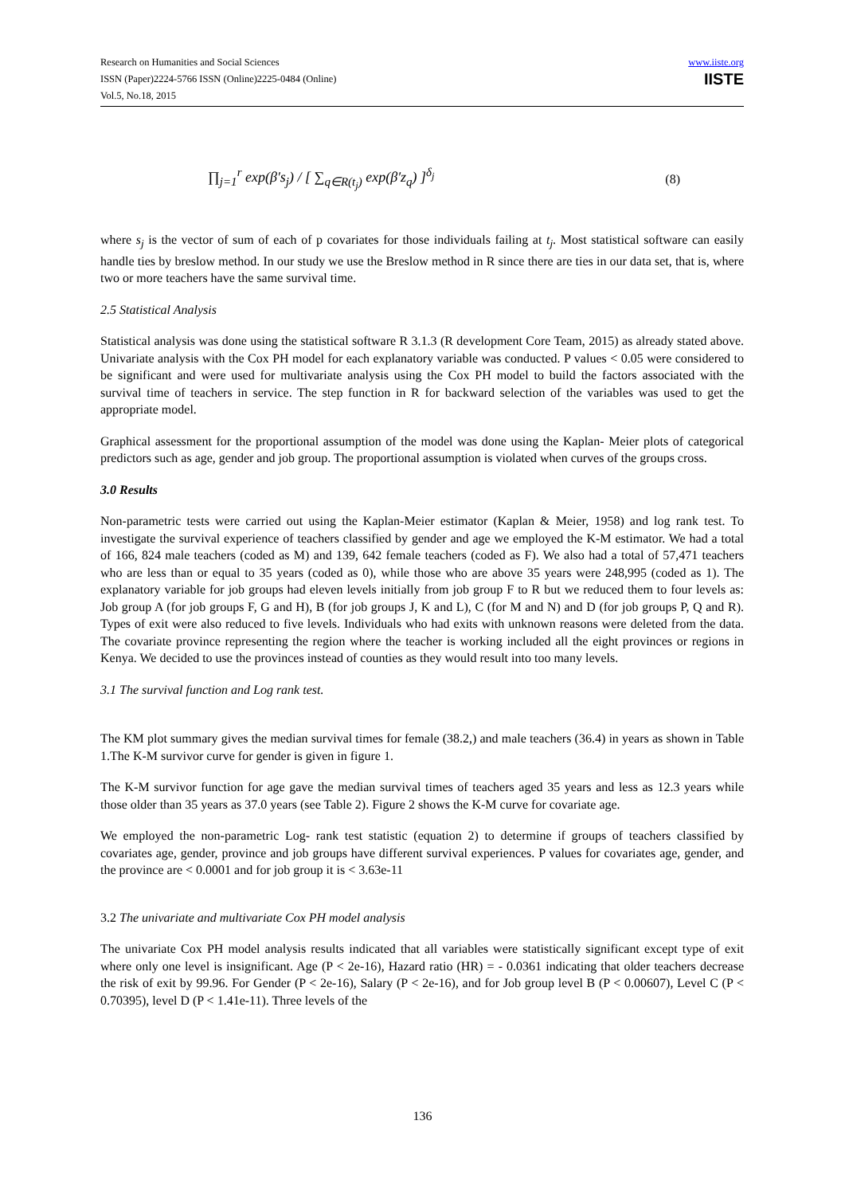Research on Humanities and Social Sciences
ISSN (Paper)2224-5766 ISSN (Online)2225-0484 (Online)
Vol.5, No.18, 2015
www.iiste.org
IISTE
∏<sub>j=1</sub><sup>r</sup> exp(β′s<sub>j</sub>) / [ ∑<sub>q∈R(t<sub>j</sub>)</sub> exp(β′z<sub>q</sub>) ]<sup>δ<sub>j</sub></sup>
(8)
where s<sub>j</sub> is the vector of sum of each of p covariates for those individuals failing at t<sub>j</sub>. Most statistical software can easily handle ties by breslow method. In our study we use the Breslow method in R since there are ties in our data set, that is, where two or more teachers have the same survival time.
2.5 Statistical Analysis
Statistical analysis was done using the statistical software R 3.1.3 (R development Core Team, 2015) as already stated above. Univariate analysis with the Cox PH model for each explanatory variable was conducted. P values < 0.05 were considered to be significant and were used for multivariate analysis using the Cox PH model to build the factors associated with the survival time of teachers in service. The step function in R for backward selection of the variables was used to get the appropriate model.
Graphical assessment for the proportional assumption of the model was done using the Kaplan- Meier plots of categorical predictors such as age, gender and job group. The proportional assumption is violated when curves of the groups cross.
3.0 Results
Non-parametric tests were carried out using the Kaplan-Meier estimator (Kaplan & Meier, 1958) and log rank test. To investigate the survival experience of teachers classified by gender and age we employed the K-M estimator. We had a total of 166, 824 male teachers (coded as M) and 139, 642 female teachers (coded as F). We also had a total of 57,471 teachers who are less than or equal to 35 years (coded as 0), while those who are above 35 years were 248,995 (coded as 1). The explanatory variable for job groups had eleven levels initially from job group F to R but we reduced them to four levels as: Job group A (for job groups F, G and H), B (for job groups J, K and L), C (for M and N) and D (for job groups P, Q and R). Types of exit were also reduced to five levels. Individuals who had exits with unknown reasons were deleted from the data. The covariate province representing the region where the teacher is working included all the eight provinces or regions in Kenya. We decided to use the provinces instead of counties as they would result into too many levels.
3.1 The survival function and Log rank test.
The KM plot summary gives the median survival times for female (38.2,) and male teachers (36.4) in years as shown in Table 1.The K-M survivor curve for gender is given in figure 1.
The K-M survivor function for age gave the median survival times of teachers aged 35 years and less as 12.3 years while those older than 35 years as 37.0 years (see Table 2). Figure 2 shows the K-M curve for covariate age.
We employed the non-parametric Log- rank test statistic (equation 2) to determine if groups of teachers classified by covariates age, gender, province and job groups have different survival experiences. P values for covariates age, gender, and the province are < 0.0001 and for job group it is < 3.63e-11
3.2 The univariate and multivariate Cox PH model analysis
The univariate Cox PH model analysis results indicated that all variables were statistically significant except type of exit where only one level is insignificant. Age (P < 2e-16), Hazard ratio (HR) = - 0.0361 indicating that older teachers decrease the risk of exit by 99.96. For Gender (P < 2e-16), Salary (P < 2e-16), and for Job group level B (P < 0.00607), Level C (P < 0.70395), level D (P < 1.41e-11). Three levels of the
136